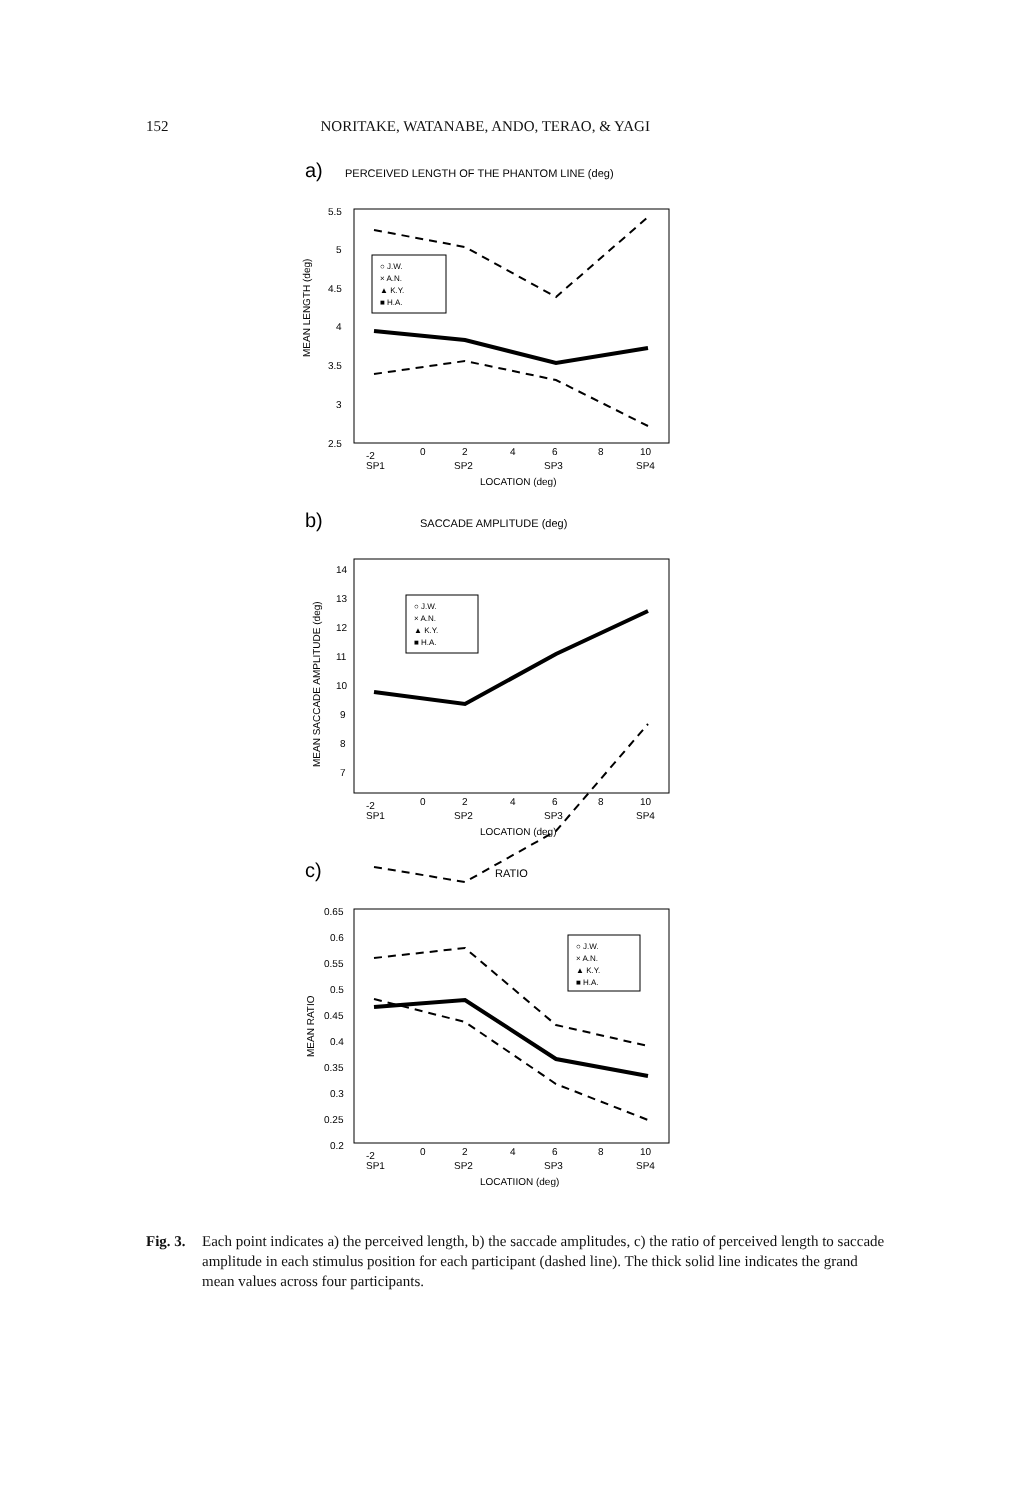152 NORITAKE, WATANABE, ANDO, TERAO, & YAGI
a)
PERCEIVED LENGTH OF THE PHANTOM LINE (deg)
5.5
5
4.5
4
3.5
3
2.5
MEAN LENGTH (deg)
-2
0
2
4
6
8
10
SP1
SP2
SP3
SP4
LOCATION (deg)
○ J.W.
× A.N.
▲ K.Y.
■ H.A.
b)
SACCADE AMPLITUDE (deg)
14
13
12
11
10
9
8
7
MEAN SACCADE AMPLITUDE (deg)
-2
0
2
4
6
8
10
SP1
SP2
SP3
SP4
LOCATION (deg)
○ J.W.
× A.N.
▲ K.Y.
■ H.A.
c)
RATIO
0.65
0.6
0.55
0.5
0.45
0.4
0.35
0.3
0.25
0.2
MEAN RATIO
-2
0
2
4
6
8
10
SP1
SP2
SP3
SP4
LOCATIION (deg)
○ J.W.
× A.N.
▲ K.Y.
■ H.A.
Fig. 3. Each point indicates a) the perceived length, b) the saccade amplitudes, c) the ratio of perceived length to saccade amplitude in each stimulus position for each participant (dashed line). The thick solid line indicates the grand mean values across four participants.